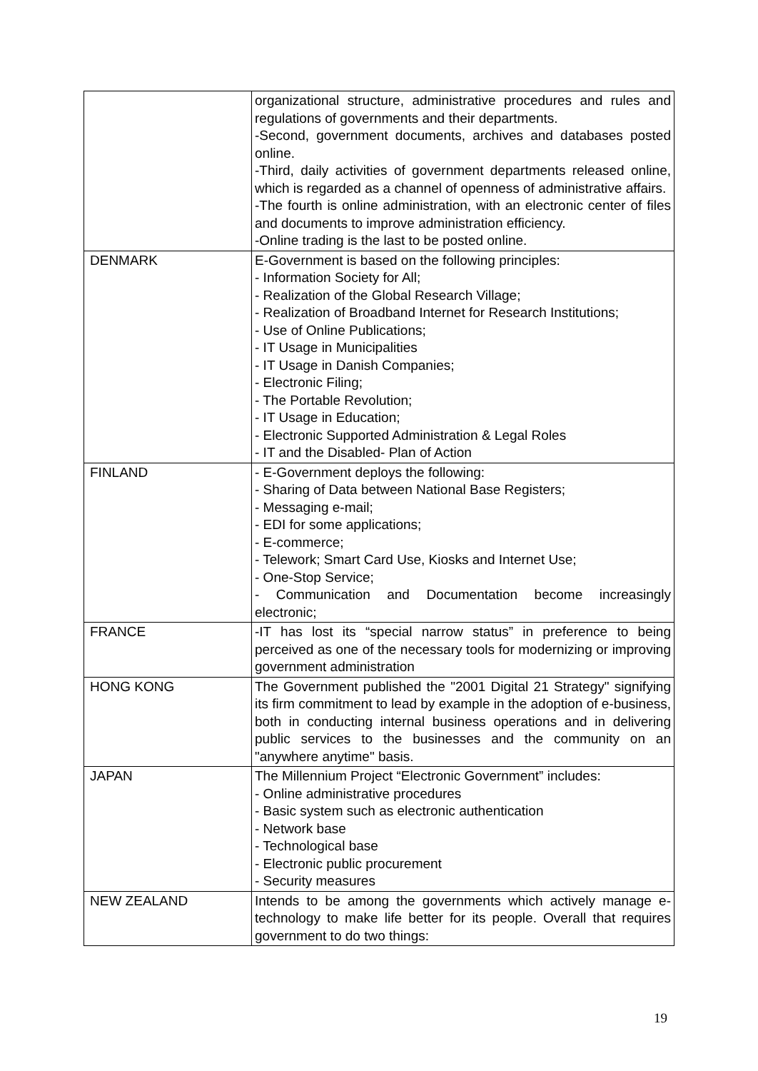| | organizational structure, administrative procedures and rules and regulations of governments and their departments. -Second, government documents, archives and databases posted online. -Third, daily activities of government departments released online, which is regarded as a channel of openness of administrative affairs. -The fourth is online administration, with an electronic center of files and documents to improve administration efficiency. -Online trading is the last to be posted online. |
| DENMARK | E-Government is based on the following principles: - Information Society for All; - Realization of the Global Research Village; - Realization of Broadband Internet for Research Institutions; - Use of Online Publications; - IT Usage in Municipalities - IT Usage in Danish Companies; - Electronic Filing; - The Portable Revolution; - IT Usage in Education; - Electronic Supported Administration & Legal Roles - IT and the Disabled- Plan of Action |
| FINLAND | - E-Government deploys the following: - Sharing of Data between National Base Registers; - Messaging e-mail; - EDI for some applications; - E-commerce; - Telework; Smart Card Use, Kiosks and Internet Use; - One-Stop Service; - Communication and Documentation become increasingly electronic; |
| FRANCE | -IT has lost its “special narrow status” in preference to being perceived as one of the necessary tools for modernizing or improving government administration |
| HONG KONG | The Government published the "2001 Digital 21 Strategy" signifying its firm commitment to lead by example in the adoption of e-business, both in conducting internal business operations and in delivering public services to the businesses and the community on an "anywhere anytime" basis. |
| JAPAN | The Millennium Project “Electronic Government” includes: - Online administrative procedures - Basic system such as electronic authentication - Network base - Technological base - Electronic public procurement - Security measures |
| NEW ZEALAND | Intends to be among the governments which actively manage e-technology to make life better for its people. Overall that requires government to do two things: |
19